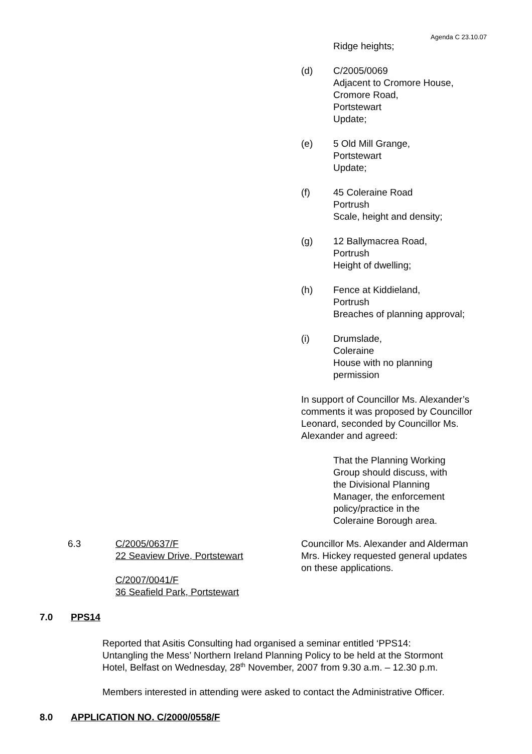Agenda C 23.10.07
Ridge heights;
(d) C/2005/0069
Adjacent to Cromore House,
Cromore Road,
Portstewart
Update;
(e) 5 Old Mill Grange,
Portstewart
Update;
(f) 45 Coleraine Road
Portrush
Scale, height and density;
(g) 12 Ballymacrea Road,
Portrush
Height of dwelling;
(h) Fence at Kiddieland,
Portrush
Breaches of planning approval;
(i) Drumslade,
Coleraine
House with no planning
permission
In support of Councillor Ms. Alexander’s
comments it was proposed by Councillor
Leonard, seconded by Councillor Ms.
Alexander and agreed:
That the Planning Working
Group should discuss, with
the Divisional Planning
Manager, the enforcement
policy/practice in the
Coleraine Borough area.
6.3 C/2005/0637/F
22 Seaview Drive, Portstewart
C/2007/0041/F
36 Seafield Park, Portstewart
Councillor Ms. Alexander and Alderman
Mrs. Hickey requested general updates
on these applications.
7.0 PPS14
Reported that Asitis Consulting had organised a seminar entitled ‘PPS14:
Untangling the Mess’ Northern Ireland Planning Policy to be held at the Stormont
Hotel, Belfast on Wednesday, 28<sup>th</sup> November, 2007 from 9.30 a.m. – 12.30 p.m.
Members interested in attending were asked to contact the Administrative Officer.
8.0 APPLICATION NO. C/2000/0558/F